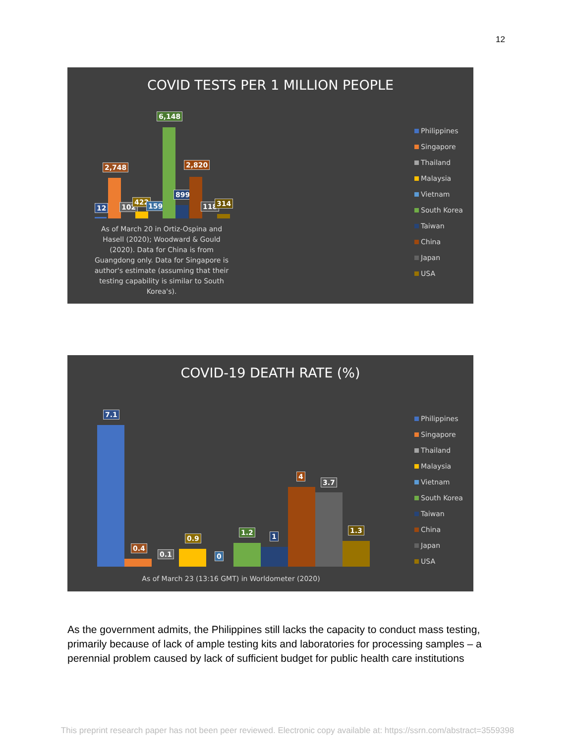12
COVID TESTS PER 1 MILLION PEOPLE
12
2,748
102
422 159
6,148
899
2,820
118 314
As of March 20 in Ortiz-Ospina and Hasell (2020); Woodward & Gould (2020). Data for China is from Guangdong only. Data for Singapore is author's estimate (assuming that their testing capability is similar to South Korea's).
Philippines
Singapore
Thailand
Malaysia
Vietnam
South Korea
Taiwan
China
Japan
USA
COVID-19 DEATH RATE (%)
7.1
0.4
0.1
0.9
0
1.2 1
4
3.7
1.3
As of March 23 (13:16 GMT) in Worldometer (2020)
Philippines
Singapore
Thailand
Malaysia
Vietnam
South Korea
Taiwan
China
Japan
USA
As the government admits, the Philippines still lacks the capacity to conduct mass testing, primarily because of lack of ample testing kits and laboratories for processing samples – a perennial problem caused by lack of sufficient budget for public health care institutions
This preprint research paper has not been peer reviewed. Electronic copy available at: https://ssrn.com/abstract=3559398